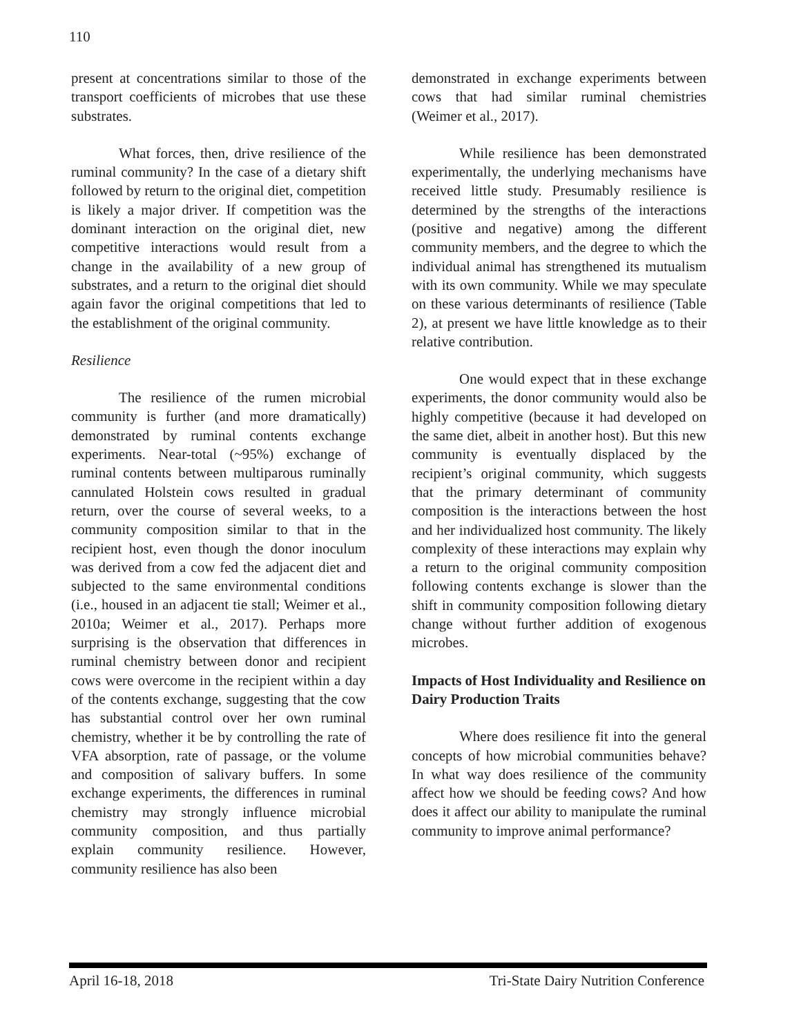110
present at concentrations similar to those of the transport coefficients of microbes that use these substrates.
What forces, then, drive resilience of the ruminal community? In the case of a dietary shift followed by return to the original diet, competition is likely a major driver. If competition was the dominant interaction on the original diet, new competitive interactions would result from a change in the availability of a new group of substrates, and a return to the original diet should again favor the original competitions that led to the establishment of the original community.
Resilience
The resilience of the rumen microbial community is further (and more dramatically) demonstrated by ruminal contents exchange experiments. Near-total (~95%) exchange of ruminal contents between multiparous ruminally cannulated Holstein cows resulted in gradual return, over the course of several weeks, to a community composition similar to that in the recipient host, even though the donor inoculum was derived from a cow fed the adjacent diet and subjected to the same environmental conditions (i.e., housed in an adjacent tie stall; Weimer et al., 2010a; Weimer et al., 2017). Perhaps more surprising is the observation that differences in ruminal chemistry between donor and recipient cows were overcome in the recipient within a day of the contents exchange, suggesting that the cow has substantial control over her own ruminal chemistry, whether it be by controlling the rate of VFA absorption, rate of passage, or the volume and composition of salivary buffers. In some exchange experiments, the differences in ruminal chemistry may strongly influence microbial community composition, and thus partially explain community resilience. However, community resilience has also been
demonstrated in exchange experiments between cows that had similar ruminal chemistries (Weimer et al., 2017).
While resilience has been demonstrated experimentally, the underlying mechanisms have received little study. Presumably resilience is determined by the strengths of the interactions (positive and negative) among the different community members, and the degree to which the individual animal has strengthened its mutualism with its own community. While we may speculate on these various determinants of resilience (Table 2), at present we have little knowledge as to their relative contribution.
One would expect that in these exchange experiments, the donor community would also be highly competitive (because it had developed on the same diet, albeit in another host). But this new community is eventually displaced by the recipient’s original community, which suggests that the primary determinant of community composition is the interactions between the host and her individualized host community. The likely complexity of these interactions may explain why a return to the original community composition following contents exchange is slower than the shift in community composition following dietary change without further addition of exogenous microbes.
Impacts of Host Individuality and Resilience on Dairy Production Traits
Where does resilience fit into the general concepts of how microbial communities behave? In what way does resilience of the community affect how we should be feeding cows? And how does it affect our ability to manipulate the ruminal community to improve animal performance?
April 16-18, 2018 Tri-State Dairy Nutrition Conference